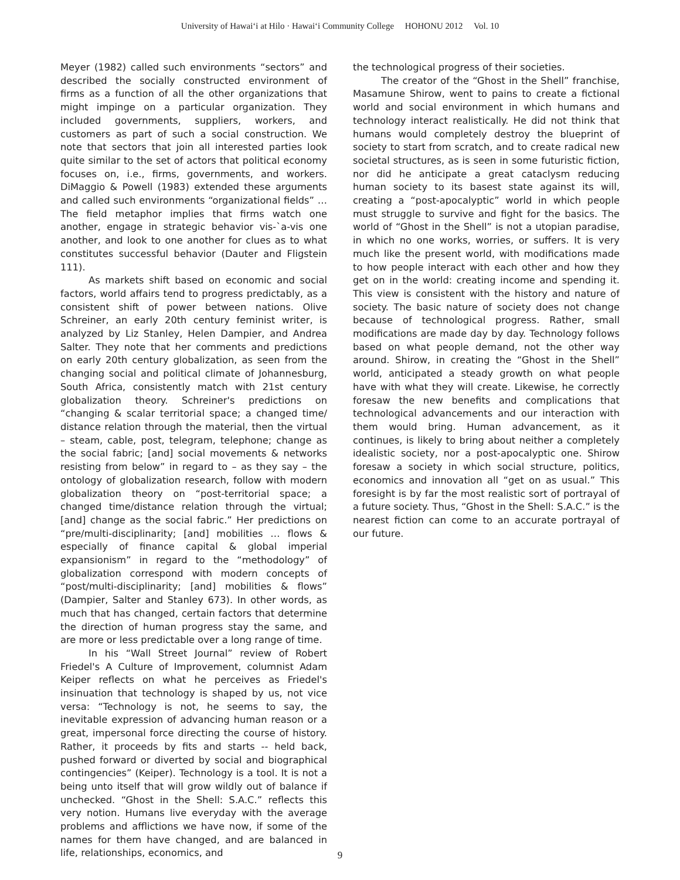University of Hawai‘i at Hilo · Hawai‘i Community College HOHONU 2012 Vol. 10
Meyer (1982) called such environments “sectors” and described the socially constructed environment of firms as a function of all the other organizations that might impinge on a particular organization. They included governments, suppliers, workers, and customers as part of such a social construction. We note that sectors that join all interested parties look quite similar to the set of actors that political economy focuses on, i.e., firms, governments, and workers. DiMaggio & Powell (1983) extended these arguments and called such environments “organizational fields” … The field metaphor implies that firms watch one another, engage in strategic behavior vis-`a-vis one another, and look to one another for clues as to what constitutes successful behavior (Dauter and Fligstein 111).
As markets shift based on economic and social factors, world affairs tend to progress predictably, as a consistent shift of power between nations. Olive Schreiner, an early 20th century feminist writer, is analyzed by Liz Stanley, Helen Dampier, and Andrea Salter. They note that her comments and predictions on early 20th century globalization, as seen from the changing social and political climate of Johannesburg, South Africa, consistently match with 21st century globalization theory. Schreiner's predictions on “changing & scalar territorial space; a changed time/ distance relation through the material, then the virtual – steam, cable, post, telegram, telephone; change as the social fabric; [and] social movements & networks resisting from below” in regard to – as they say – the ontology of globalization research, follow with modern globalization theory on “post-territorial space; a changed time/distance relation through the virtual; [and] change as the social fabric.” Her predictions on “pre/multi-disciplinarity; [and] mobilities … flows & especially of finance capital & global imperial expansionism” in regard to the “methodology” of globalization correspond with modern concepts of “post/multi-disciplinarity; [and] mobilities & flows” (Dampier, Salter and Stanley 673). In other words, as much that has changed, certain factors that determine the direction of human progress stay the same, and are more or less predictable over a long range of time.
In his “Wall Street Journal” review of Robert Friedel's A Culture of Improvement, columnist Adam Keiper reflects on what he perceives as Friedel's insinuation that technology is shaped by us, not vice versa: “Technology is not, he seems to say, the inevitable expression of advancing human reason or a great, impersonal force directing the course of history. Rather, it proceeds by fits and starts -- held back, pushed forward or diverted by social and biographical contingencies” (Keiper). Technology is a tool. It is not a being unto itself that will grow wildly out of balance if unchecked. “Ghost in the Shell: S.A.C.” reflects this very notion. Humans live everyday with the average problems and afflictions we have now, if some of the names for them have changed, and are balanced in life, relationships, economics, and
the technological progress of their societies.
The creator of the “Ghost in the Shell” franchise, Masamune Shirow, went to pains to create a fictional world and social environment in which humans and technology interact realistically. He did not think that humans would completely destroy the blueprint of society to start from scratch, and to create radical new societal structures, as is seen in some futuristic fiction, nor did he anticipate a great cataclysm reducing human society to its basest state against its will, creating a “post-apocalyptic” world in which people must struggle to survive and fight for the basics. The world of “Ghost in the Shell” is not a utopian paradise, in which no one works, worries, or suffers. It is very much like the present world, with modifications made to how people interact with each other and how they get on in the world: creating income and spending it. This view is consistent with the history and nature of society. The basic nature of society does not change because of technological progress. Rather, small modifications are made day by day. Technology follows based on what people demand, not the other way around. Shirow, in creating the “Ghost in the Shell” world, anticipated a steady growth on what people have with what they will create. Likewise, he correctly foresaw the new benefits and complications that technological advancements and our interaction with them would bring. Human advancement, as it continues, is likely to bring about neither a completely idealistic society, nor a post-apocalyptic one. Shirow foresaw a society in which social structure, politics, economics and innovation all “get on as usual.” This foresight is by far the most realistic sort of portrayal of a future society. Thus, “Ghost in the Shell: S.A.C.” is the nearest fiction can come to an accurate portrayal of our future.
9